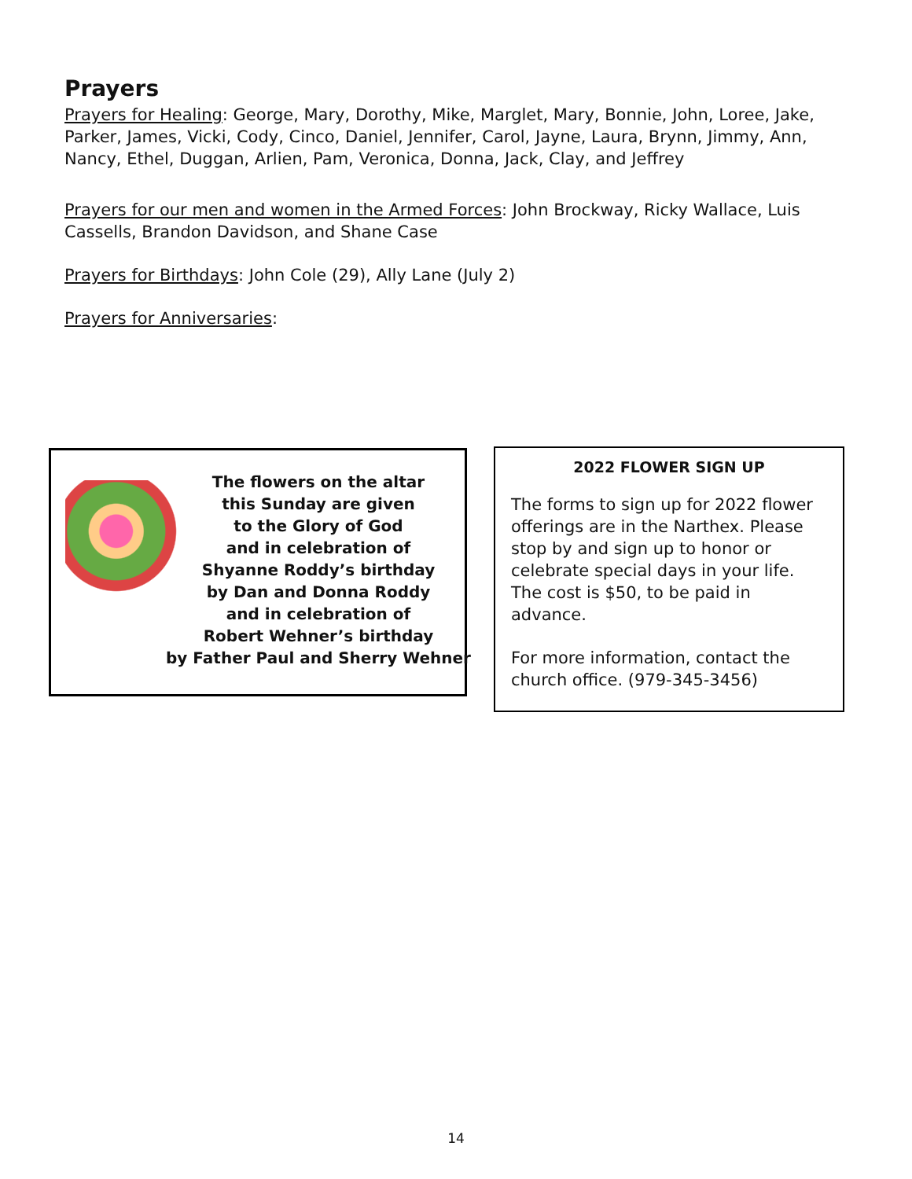Prayers
Prayers for Healing: George, Mary, Dorothy, Mike, Marglet, Mary, Bonnie, John, Loree, Jake, Parker, James, Vicki, Cody, Cinco, Daniel, Jennifer, Carol, Jayne, Laura, Brynn, Jimmy, Ann, Nancy, Ethel, Duggan, Arlien, Pam, Veronica, Donna, Jack, Clay, and Jeffrey
Prayers for our men and women in the Armed Forces: John Brockway, Ricky Wallace, Luis Cassells, Brandon Davidson, and Shane Case
Prayers for Birthdays: John Cole (29), Ally Lane (July 2)
Prayers for Anniversaries:
The flowers on the altar
this Sunday are given
to the Glory of God
and in celebration of
Shyanne Roddy’s birthday
by Dan and Donna Roddy
and in celebration of
Robert Wehner’s birthday
by Father Paul and Sherry Wehner
2022 FLOWER SIGN UP
The forms to sign up for 2022 flower offerings are in the Narthex. Please stop by and sign up to honor or celebrate special days in your life. The cost is $50, to be paid in advance.
For more information, contact the church office. (979-345-3456)
14